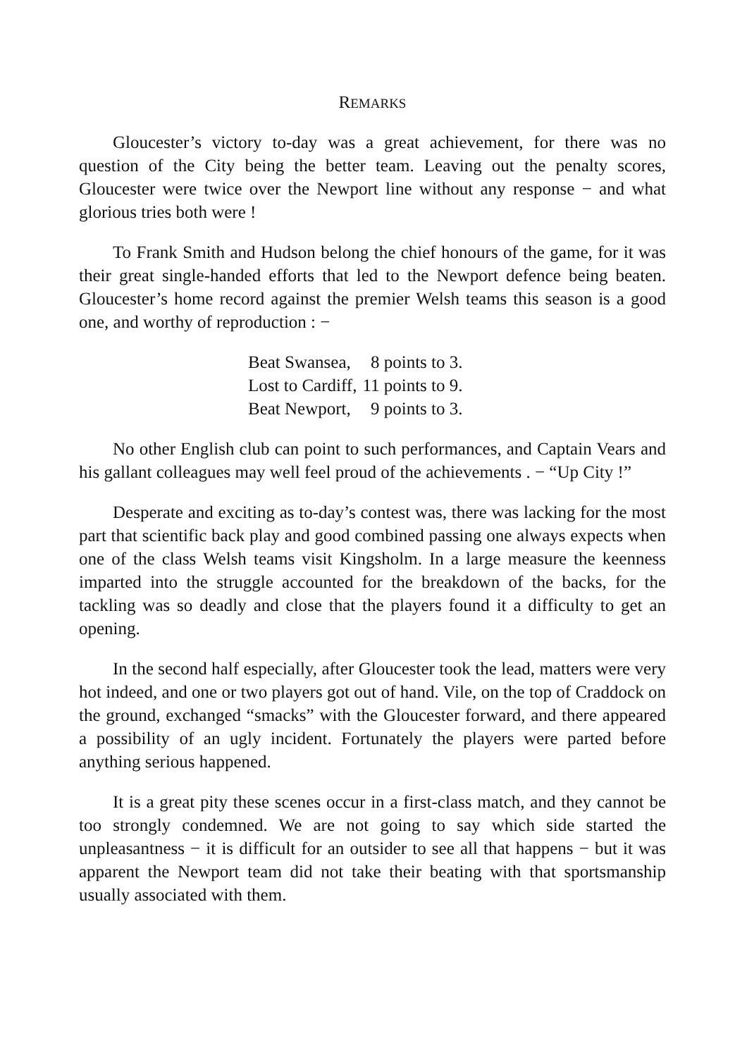REMARKS
Gloucester’s victory to-day was a great achievement, for there was no question of the City being the better team. Leaving out the penalty scores, Gloucester were twice over the Newport line without any response − and what glorious tries both were !
To Frank Smith and Hudson belong the chief honours of the game, for it was their great single-handed efforts that led to the Newport defence being beaten. Gloucester’s home record against the premier Welsh teams this season is a good one, and worthy of reproduction : −
| Beat Swansea, | 8 points to 3. |
| Lost to Cardiff, | 11 points to 9. |
| Beat Newport, | 9 points to 3. |
No other English club can point to such performances, and Captain Vears and his gallant colleagues may well feel proud of the achievements . − “Up City !”
Desperate and exciting as to-day’s contest was, there was lacking for the most part that scientific back play and good combined passing one always expects when one of the class Welsh teams visit Kingsholm. In a large measure the keenness imparted into the struggle accounted for the breakdown of the backs, for the tackling was so deadly and close that the players found it a difficulty to get an opening.
In the second half especially, after Gloucester took the lead, matters were very hot indeed, and one or two players got out of hand. Vile, on the top of Craddock on the ground, exchanged “smacks” with the Gloucester forward, and there appeared a possibility of an ugly incident. Fortunately the players were parted before anything serious happened.
It is a great pity these scenes occur in a first-class match, and they cannot be too strongly condemned. We are not going to say which side started the unpleasantness − it is difficult for an outsider to see all that happens − but it was apparent the Newport team did not take their beating with that sportsmanship usually associated with them.